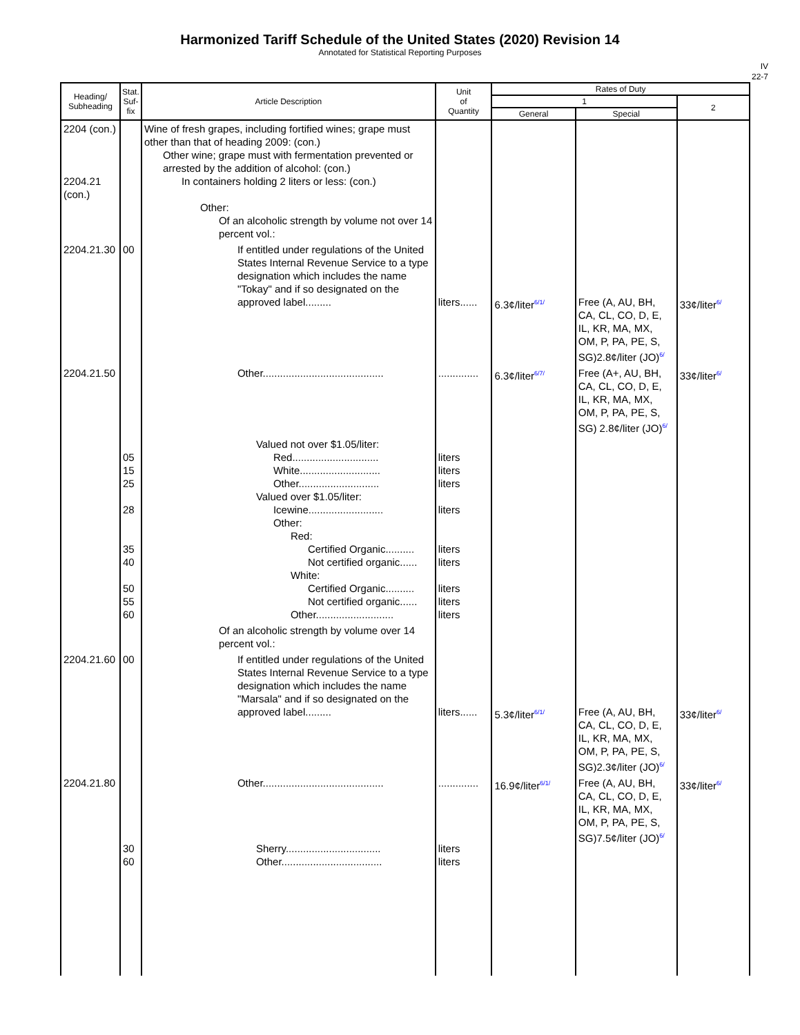Harmonized Tariff Schedule of the United States (2020) Revision 14
Annotated for Statistical Reporting Purposes
IV
22-7
| Heading/ Subheading | Stat. Suf- fix | Article Description | Unit of Quantity | Rates of Duty | | |
| --- | --- | --- | --- | --- | --- | --- |
| | | | | 1 | | 2 |
| | | | | General | Special | |
| 2204 (con.) 2204.21 (con.) | | Wine of fresh grapes, including fortified wines; grape must other than that of heading 2009: (con.) Other wine; grape must with fermentation prevented or arrested by the addition of alcohol: (con.) In containers holding 2 liters or less: (con.) Other: Of an alcoholic strength by volume not over 14 percent vol.: | | | | |
| 2204.21.30 | 00 | If entitled under regulations of the United States Internal Revenue Service to a type designation which includes the name "Tokay" and if so designated on the approved label......... | liters...... | 6.3¢/liter<sup>6/1/</sup> | Free (A, AU, BH, CA, CL, CO, D, E, IL, KR, MA, MX, OM, P, PA, PE, S, SG)2.8¢/liter (JO)<sup>6/</sup> | 33¢/liter<sup>6/</sup> |
| 2204.21.50 | | Other.......................................... | .............. | 6.3¢/liter<sup>6/7/</sup> | Free (A+, AU, BH, CA, CL, CO, D, E, IL, KR, MA, MX, OM, P, PA, PE, S, SG) 2.8¢/liter (JO)<sup>6/</sup> | 33¢/liter<sup>6/</sup> |
| | 05 15 25 28 35 40 50 55 60 | Valued not over $1.05/liter: Red.............................. White............................ Other............................ Valued over $1.05/liter: Icewine.......................... Other: Red: Certified Organic.......... Not certified organic...... White: Certified Organic.......... Not certified organic...... Other........................... | liters liters liters liters liters liters liters liters liters | | | |
| | | Of an alcoholic strength by volume over 14 percent vol.: | | | | |
| 2204.21.60 | 00 | If entitled under regulations of the United States Internal Revenue Service to a type designation which includes the name "Marsala" and if so designated on the approved label......... | liters...... | 5.3¢/liter<sup>6/1/</sup> | Free (A, AU, BH, CA, CL, CO, D, E, IL, KR, MA, MX, OM, P, PA, PE, S, SG)2.3¢/liter (JO)<sup>6/</sup> | 33¢/liter<sup>6/</sup> |
| 2204.21.80 | 30 60 | Other.......................................... Sherry................................. Other................................... | .............. liters liters | 16.9¢/liter<sup>6/1/</sup> | Free (A, AU, BH, CA, CL, CO, D, E, IL, KR, MA, MX, OM, P, PA, PE, S, SG)7.5¢/liter (JO)<sup>6/</sup> | 33¢/liter<sup>6/</sup> |